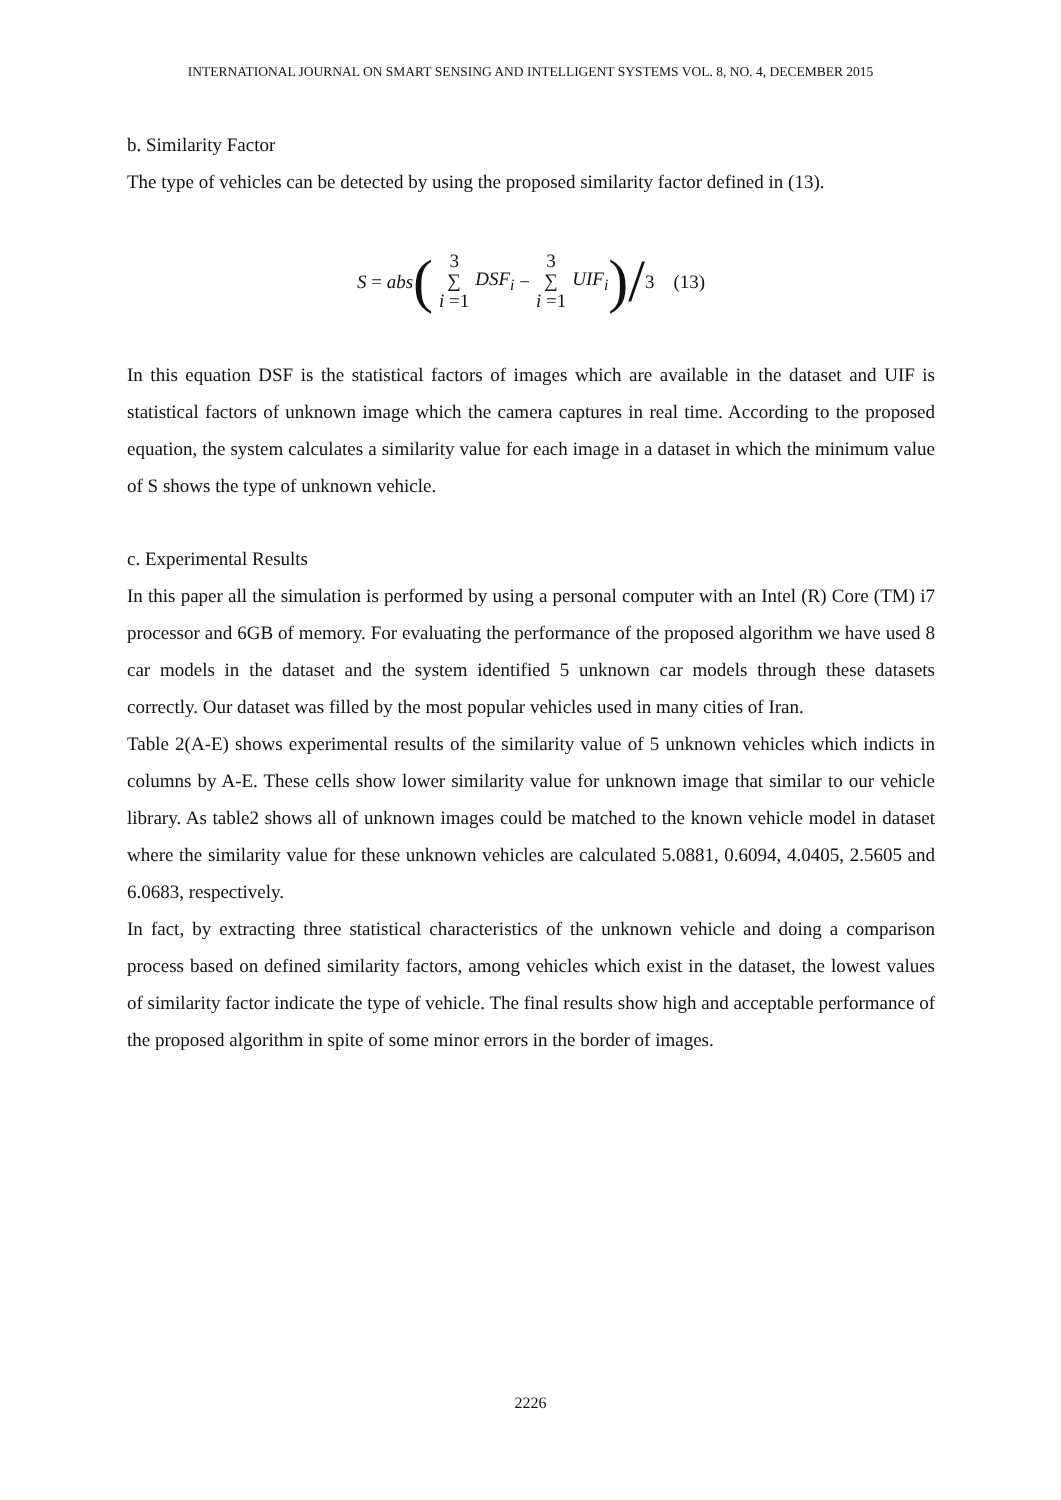INTERNATIONAL JOURNAL ON SMART SENSING AND INTELLIGENT SYSTEMS VOL. 8, NO. 4, DECEMBER 2015
b. Similarity Factor
The type of vehicles can be detected by using the proposed similarity factor defined in (13).
S = abs (3 ∑ i =1 DSF<sub>i</sub> − 3 ∑ i =1 UIF<sub>i</sub>) / 3 (13)
In this equation DSF is the statistical factors of images which are available in the dataset and UIF is statistical factors of unknown image which the camera captures in real time. According to the proposed equation, the system calculates a similarity value for each image in a dataset in which the minimum value of S shows the type of unknown vehicle.
c. Experimental Results
In this paper all the simulation is performed by using a personal computer with an Intel (R) Core (TM) i7 processor and 6GB of memory. For evaluating the performance of the proposed algorithm we have used 8 car models in the dataset and the system identified 5 unknown car models through these datasets correctly. Our dataset was filled by the most popular vehicles used in many cities of Iran.
Table 2(A-E) shows experimental results of the similarity value of 5 unknown vehicles which indicts in columns by A-E. These cells show lower similarity value for unknown image that similar to our vehicle library. As table2 shows all of unknown images could be matched to the known vehicle model in dataset where the similarity value for these unknown vehicles are calculated 5.0881, 0.6094, 4.0405, 2.5605 and 6.0683, respectively.
In fact, by extracting three statistical characteristics of the unknown vehicle and doing a comparison process based on defined similarity factors, among vehicles which exist in the dataset, the lowest values of similarity factor indicate the type of vehicle. The final results show high and acceptable performance of the proposed algorithm in spite of some minor errors in the border of images.
2226